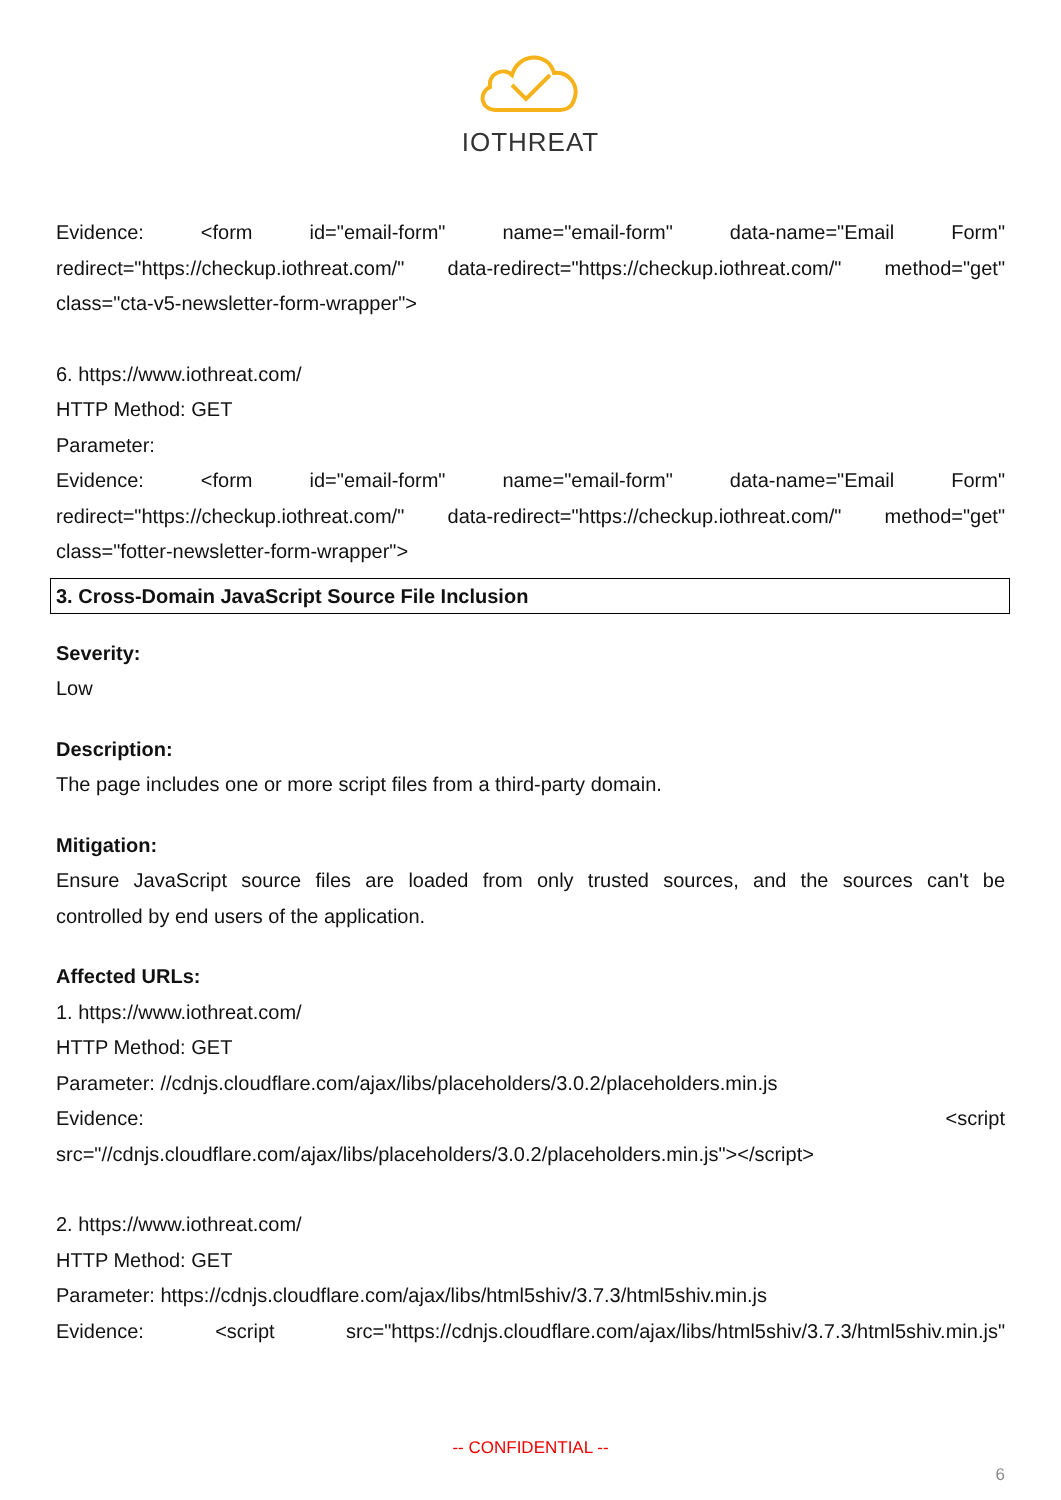IOTHREAT
Evidence: <form id="email-form" name="email-form" data-name="Email Form"
redirect="https://checkup.iothreat.com/" data-redirect="https://checkup.iothreat.com/" method="get"
class="cta-v5-newsletter-form-wrapper">
6. https://www.iothreat.com/
HTTP Method: GET
Parameter:
Evidence: <form id="email-form" name="email-form" data-name="Email Form"
redirect="https://checkup.iothreat.com/" data-redirect="https://checkup.iothreat.com/" method="get"
class="fotter-newsletter-form-wrapper">
3. Cross-Domain JavaScript Source File Inclusion
Severity:
Low
Description:
The page includes one or more script files from a third-party domain.
Mitigation:
Ensure JavaScript source files are loaded from only trusted sources, and the sources can't be
controlled by end users of the application.
Affected URLs:
1. https://www.iothreat.com/
HTTP Method: GET
Parameter: //cdnjs.cloudflare.com/ajax/libs/placeholders/3.0.2/placeholders.min.js
Evidence: <script
src="//cdnjs.cloudflare.com/ajax/libs/placeholders/3.0.2/placeholders.min.js"></script>
2. https://www.iothreat.com/
HTTP Method: GET
Parameter: https://cdnjs.cloudflare.com/ajax/libs/html5shiv/3.7.3/html5shiv.min.js
Evidence: <script src="https://cdnjs.cloudflare.com/ajax/libs/html5shiv/3.7.3/html5shiv.min.js"
-- CONFIDENTIAL --
6